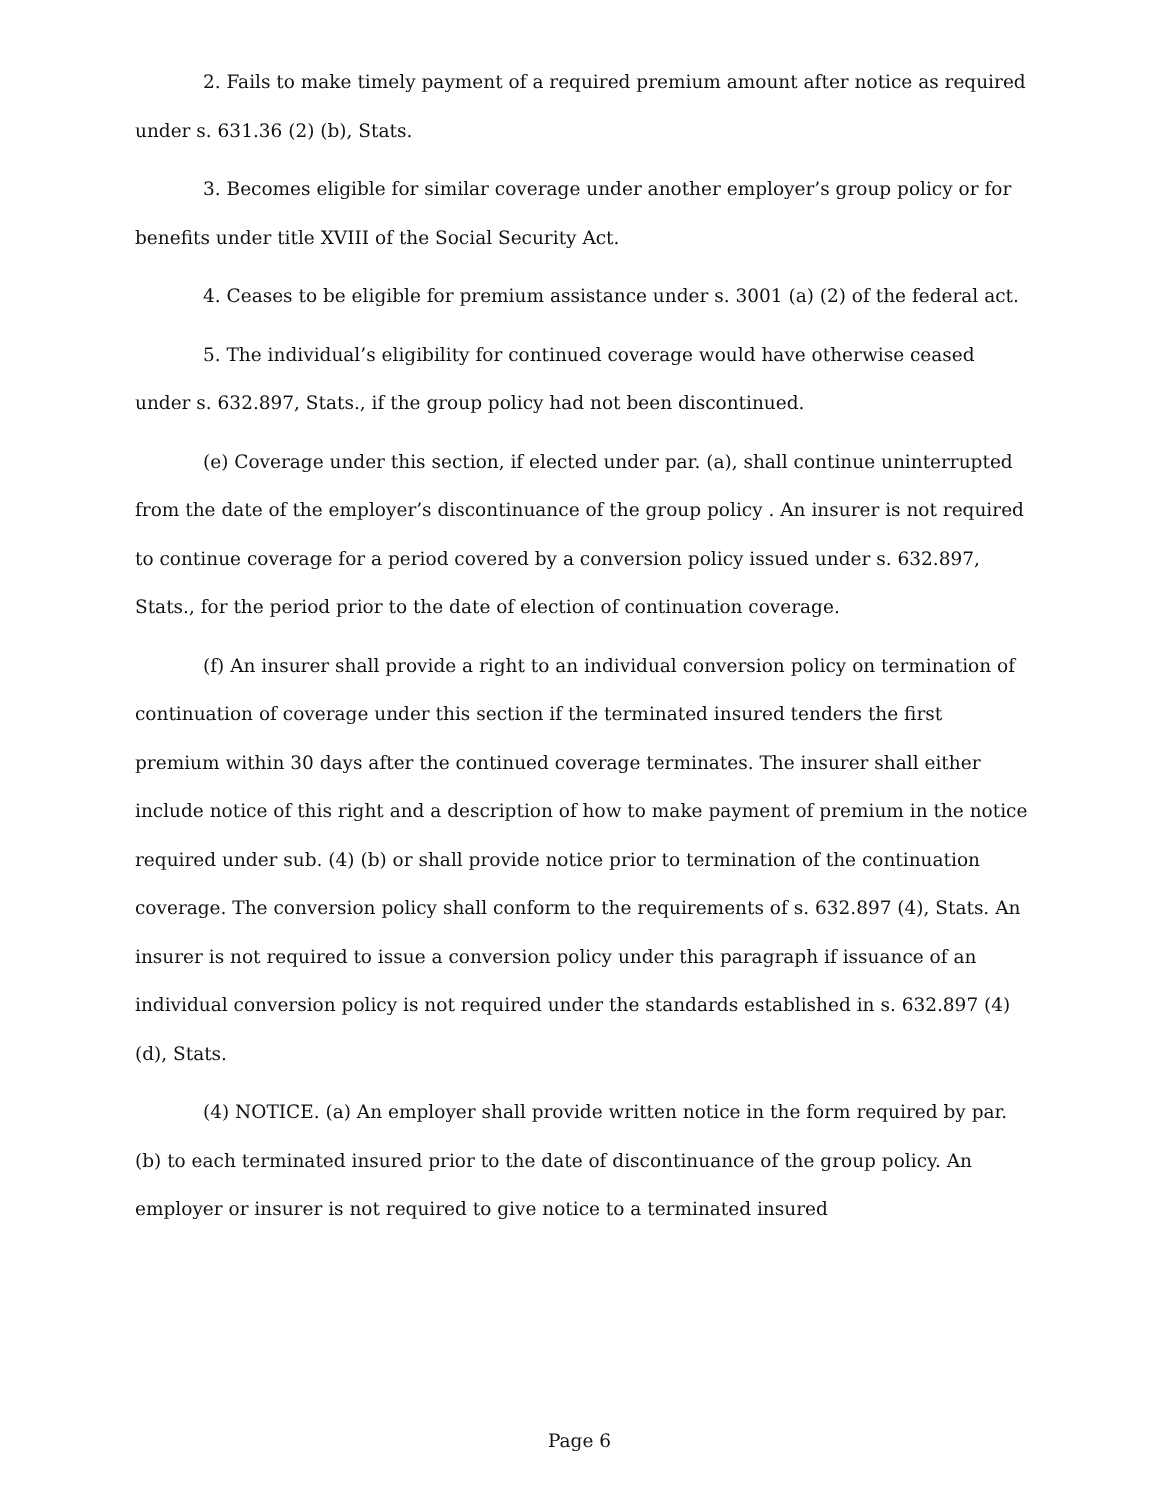2. Fails to make timely payment of a required premium amount after notice as required under s. 631.36 (2) (b), Stats.
3. Becomes eligible for similar coverage under another employer’s group policy or for benefits under title XVIII of the Social Security Act.
4. Ceases to be eligible for premium assistance under s. 3001 (a) (2) of the federal act.
5. The individual’s eligibility for continued coverage would have otherwise ceased under s. 632.897, Stats., if the group policy had not been discontinued.
(e) Coverage under this section, if elected under par. (a), shall continue uninterrupted from the date of the employer’s discontinuance of the group policy . An insurer is not required to continue coverage for a period covered by a conversion policy issued under s. 632.897, Stats., for the period prior to the date of election of continuation coverage.
(f) An insurer shall provide a right to an individual conversion policy on termination of continuation of coverage under this section if the terminated insured tenders the first premium within 30 days after the continued coverage terminates. The insurer shall either include notice of this right and a description of how to make payment of premium in the notice required under sub. (4) (b) or shall provide notice prior to termination of the continuation coverage. The conversion policy shall conform to the requirements of s. 632.897 (4), Stats. An insurer is not required to issue a conversion policy under this paragraph if issuance of an individual conversion policy is not required under the standards established in s. 632.897 (4) (d), Stats.
(4) NOTICE. (a) An employer shall provide written notice in the form required by par. (b) to each terminated insured prior to the date of discontinuance of the group policy. An employer or insurer is not required to give notice to a terminated insured
Page 6